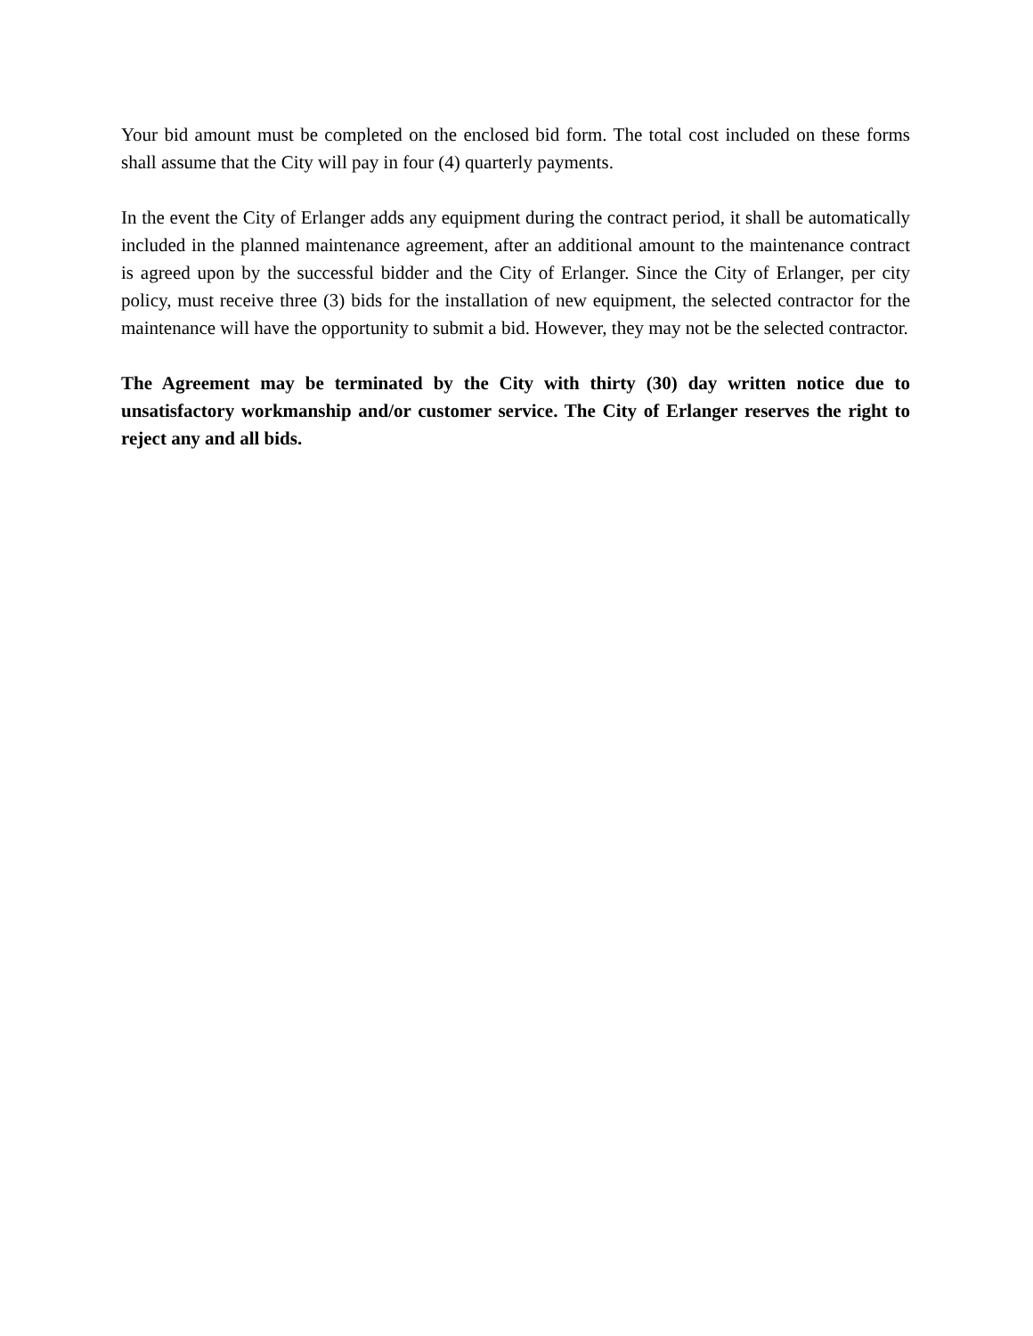Your bid amount must be completed on the enclosed bid form. The total cost included on these forms shall assume that the City will pay in four (4) quarterly payments.
In the event the City of Erlanger adds any equipment during the contract period, it shall be automatically included in the planned maintenance agreement, after an additional amount to the maintenance contract is agreed upon by the successful bidder and the City of Erlanger. Since the City of Erlanger, per city policy, must receive three (3) bids for the installation of new equipment, the selected contractor for the maintenance will have the opportunity to submit a bid. However, they may not be the selected contractor.
The Agreement may be terminated by the City with thirty (30) day written notice due to unsatisfactory workmanship and/or customer service. The City of Erlanger reserves the right to reject any and all bids.